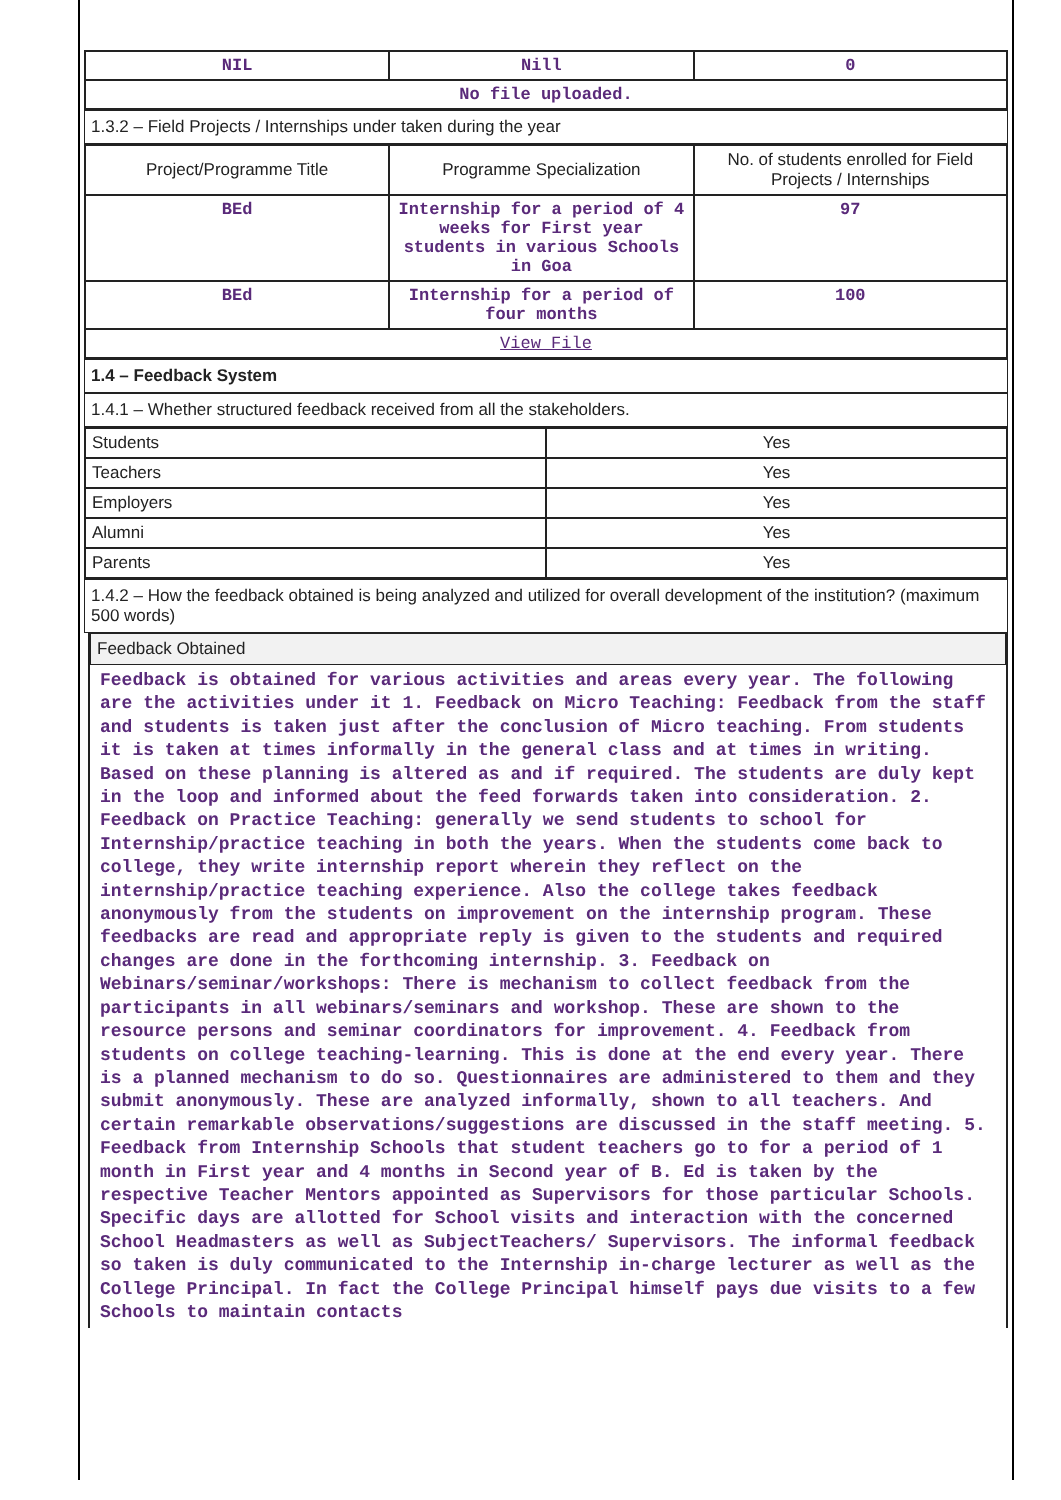| NIL | Nill | 0 |
| No file uploaded. | | |
1.3.2 – Field Projects / Internships under taken during the year
| Project/Programme Title | Programme Specialization | No. of students enrolled for Field Projects / Internships |
| --- | --- | --- |
| BEd | Internship for a period of 4 weeks for First year students in various Schools in Goa | 97 |
| BEd | Internship for a period of four months | 100 |
| View File | | |
1.4 – Feedback System
1.4.1 – Whether structured feedback received from all the stakeholders.
| Students | Yes |
| Teachers | Yes |
| Employers | Yes |
| Alumni | Yes |
| Parents | Yes |
1.4.2 – How the feedback obtained is being analyzed and utilized for overall development of the institution? (maximum 500 words)
Feedback Obtained
Feedback is obtained for various activities and areas every year. The following are the activities under it 1. Feedback on Micro Teaching: Feedback from the staff and students is taken just after the conclusion of Micro teaching. From students it is taken at times informally in the general class and at times in writing. Based on these planning is altered as and if required. The students are duly kept in the loop and informed about the feed forwards taken into consideration. 2. Feedback on Practice Teaching: generally we send students to school for Internship/practice teaching in both the years. When the students come back to college, they write internship report wherein they reflect on the internship/practice teaching experience. Also the college takes feedback anonymously from the students on improvement on the internship program. These feedbacks are read and appropriate reply is given to the students and required changes are done in the forthcoming internship. 3. Feedback on Webinars/seminar/workshops: There is mechanism to collect feedback from the participants in all webinars/seminars and workshop. These are shown to the resource persons and seminar coordinators for improvement. 4. Feedback from students on college teaching-learning. This is done at the end every year. There is a planned mechanism to do so. Questionnaires are administered to them and they submit anonymously. These are analyzed informally, shown to all teachers. And certain remarkable observations/suggestions are discussed in the staff meeting. 5. Feedback from Internship Schools that student teachers go to for a period of 1 month in First year and 4 months in Second year of B. Ed is taken by the respective Teacher Mentors appointed as Supervisors for those particular Schools. Specific days are allotted for School visits and interaction with the concerned School Headmasters as well as SubjectTeachers/ Supervisors. The informal feedback so taken is duly communicated to the Internship in-charge lecturer as well as the College Principal. In fact the College Principal himself pays due visits to a few Schools to maintain contacts